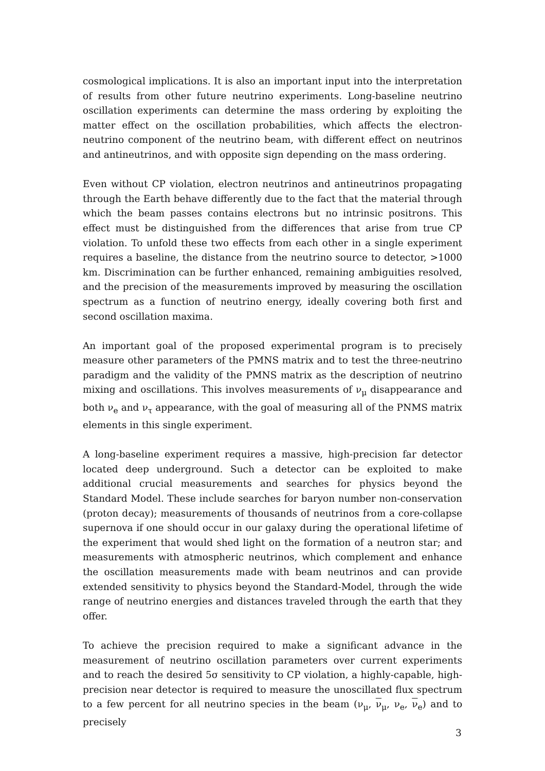cosmological implications. It is also an important input into the interpretation of results from other future neutrino experiments. Long-baseline neutrino oscillation experiments can determine the mass ordering by exploiting the matter effect on the oscillation probabilities, which affects the electron-neutrino component of the neutrino beam, with different effect on neutrinos and antineutrinos, and with opposite sign depending on the mass ordering.
Even without CP violation, electron neutrinos and antineutrinos propagating through the Earth behave differently due to the fact that the material through which the beam passes contains electrons but no intrinsic positrons. This effect must be distinguished from the differences that arise from true CP violation. To unfold these two effects from each other in a single experiment requires a baseline, the distance from the neutrino source to detector, >1000 km. Discrimination can be further enhanced, remaining ambiguities resolved, and the precision of the measurements improved by measuring the oscillation spectrum as a function of neutrino energy, ideally covering both first and second oscillation maxima.
An important goal of the proposed experimental program is to precisely measure other parameters of the PMNS matrix and to test the three-neutrino paradigm and the validity of the PMNS matrix as the description of neutrino mixing and oscillations. This involves measurements of ν<sub>μ</sub> disappearance and both ν<sub>e</sub> and ν<sub>τ</sub> appearance, with the goal of measuring all of the PNMS matrix elements in this single experiment.
A long-baseline experiment requires a massive, high-precision far detector located deep underground. Such a detector can be exploited to make additional crucial measurements and searches for physics beyond the Standard Model. These include searches for baryon number non-conservation (proton decay); measurements of thousands of neutrinos from a core-collapse supernova if one should occur in our galaxy during the operational lifetime of the experiment that would shed light on the formation of a neutron star; and measurements with atmospheric neutrinos, which complement and enhance the oscillation measurements made with beam neutrinos and can provide extended sensitivity to physics beyond the Standard-Model, through the wide range of neutrino energies and distances traveled through the earth that they offer.
To achieve the precision required to make a significant advance in the measurement of neutrino oscillation parameters over current experiments and to reach the desired 5σ sensitivity to CP violation, a highly-capable, high-precision near detector is required to measure the unoscillated flux spectrum to a few percent for all neutrino species in the beam (ν<sub>μ</sub>, ν<sub>μ</sub>, ν<sub>e</sub>, ν<sub>e</sub>) and to precisely
3